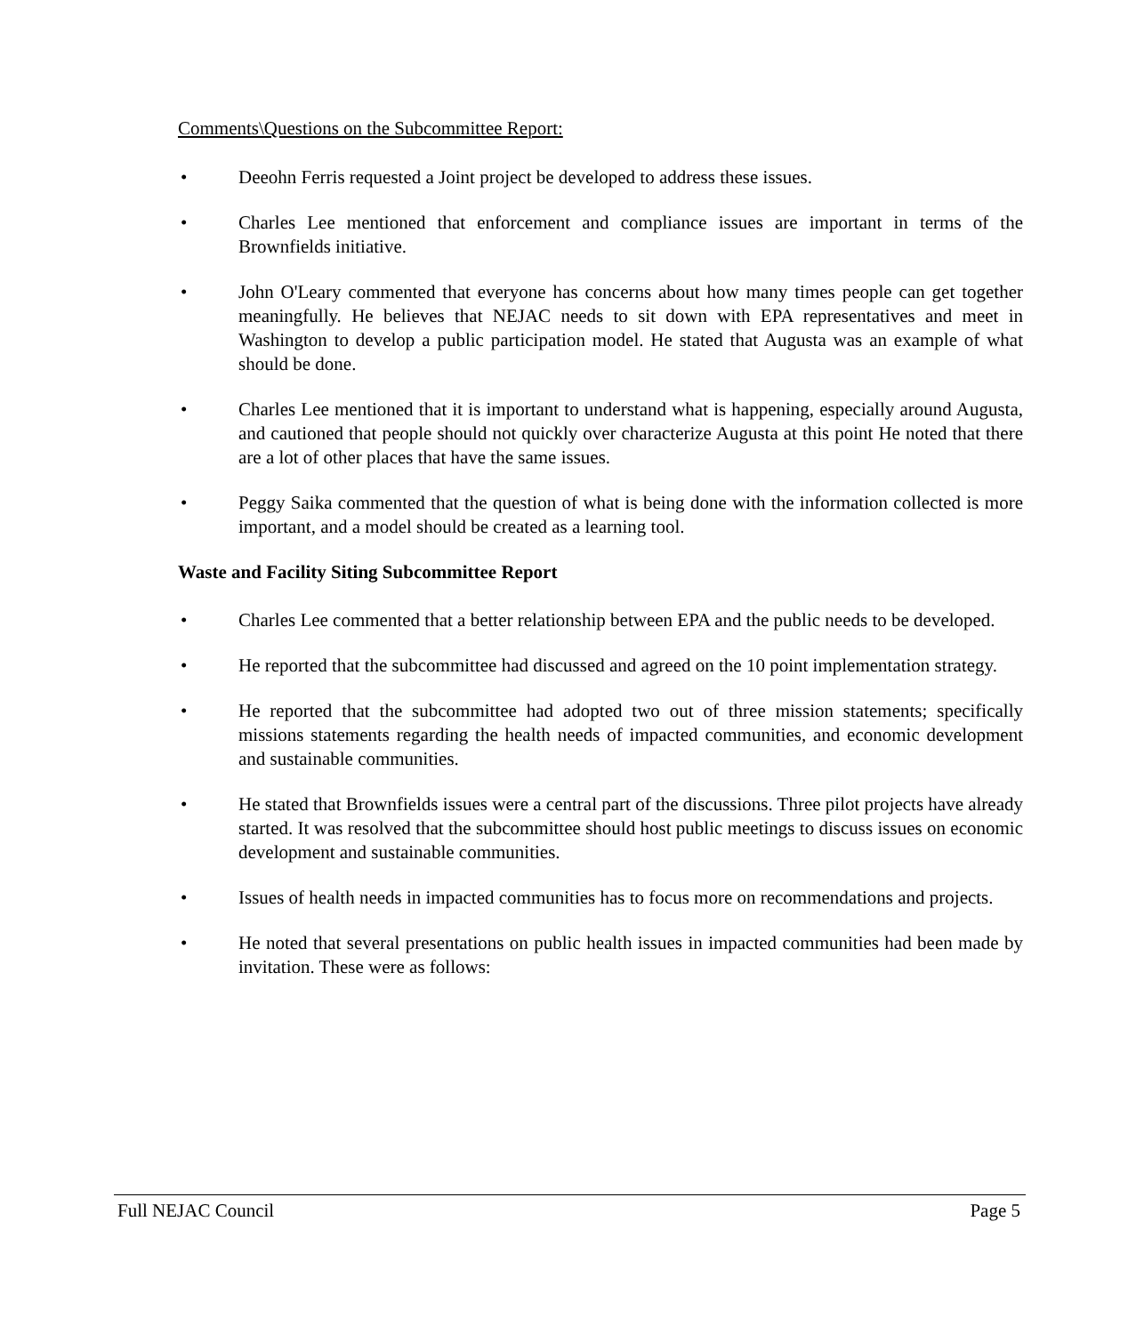Comments\Questions on the Subcommittee Report:
• Deeohn Ferris requested a Joint project be developed to address these issues.
• Charles Lee mentioned that enforcement and compliance issues are important in terms of the Brownfields initiative.
• John O'Leary commented that everyone has concerns about how many times people can get together meaningfully. He believes that NEJAC needs to sit down with EPA representatives and meet in Washington to develop a public participation model. He stated that Augusta was an example of what should be done.
• Charles Lee mentioned that it is important to understand what is happening, especially around Augusta, and cautioned that people should not quickly over characterize Augusta at this point He noted that there are a lot of other places that have the same issues.
• Peggy Saika commented that the question of what is being done with the information collected is more important, and a model should be created as a learning tool.
Waste and Facility Siting Subcommittee Report
• Charles Lee commented that a better relationship between EPA and the public needs to be developed.
• He reported that the subcommittee had discussed and agreed on the 10 point implementation strategy.
• He reported that the subcommittee had adopted two out of three mission statements; specifically missions statements regarding the health needs of impacted communities, and economic development and sustainable communities.
• He stated that Brownfields issues were a central part of the discussions. Three pilot projects have already started. It was resolved that the subcommittee should host public meetings to discuss issues on economic development and sustainable communities.
• Issues of health needs in impacted communities has to focus more on recommendations and projects.
• He noted that several presentations on public health issues in impacted communities had been made by invitation. These were as follows:
Full NEJAC Council Page 5